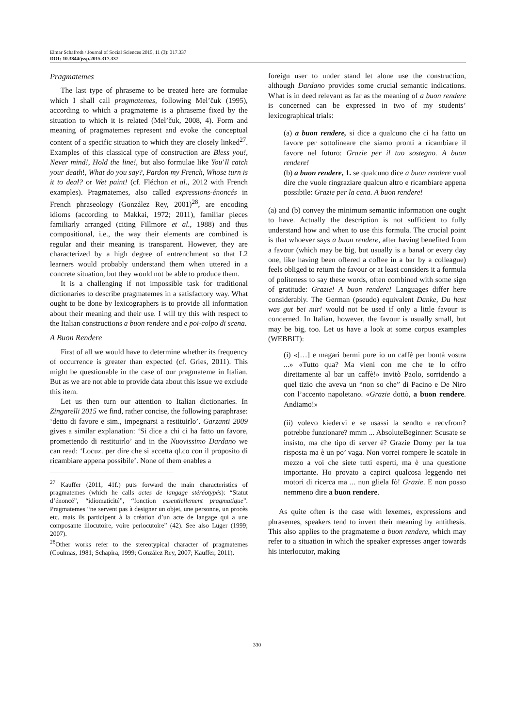Elmar Schafroth / Journal of Social Sciences 2015, 11 (3): 317.337
DOI: 10.3844/jssp.2015.317.337
Pragmatemes
The last type of phraseme to be treated here are formulae which I shall call pragmatemes, following Mel’čuk (1995), according to which a pragmateme is a phraseme fixed by the situation to which it is related (Mel’čuk, 2008, 4). Form and meaning of pragmatemes represent and evoke the conceptual content of a specific situation to which they are closely linked<sup>27</sup>. Examples of this classical type of construction are Bless you!, Never mind!, Hold the line!, but also formulae like You’ll catch your death!, What do you say?, Pardon my French, Whose turn is it to deal? or Wet paint! (cf. Fléchon et al., 2012 with French examples). Pragmatemes, also called expressions-énoncés in French phraseology (González Rey, 2001)<sup>28</sup>, are encoding idioms (according to Makkai, 1972; 2011), familiar pieces familiarly arranged (citing Fillmore et al., 1988) and thus compositional, i.e., the way their elements are combined is regular and their meaning is transparent. However, they are characterized by a high degree of entrenchment so that L2 learners would probably understand them when uttered in a concrete situation, but they would not be able to produce them.
It is a challenging if not impossible task for traditional dictionaries to describe pragmatemes in a satisfactory way. What ought to be done by lexicographers is to provide all information about their meaning and their use. I will try this with respect to the Italian constructions a buon rendere and e poi-colpo di scena.
A Buon Rendere
First of all we would have to determine whether its frequency of occurrence is greater than expected (cf. Gries, 2011). This might be questionable in the case of our pragmateme in Italian. But as we are not able to provide data about this issue we exclude this item.
Let us then turn our attention to Italian dictionaries. In Zingarelli 2015 we find, rather concise, the following paraphrase: ‘detto di favore e sim., impegnarsi a restituirlo’. Garzanti 2009 gives a similar explanation: ‘Si dice a chi ci ha fatto un favore, promettendo di restituirlo’ and in the Nuovissimo Dardano we can read: ‘Locuz. per dire che si accetta ql.co con il proposito di ricambiare appena possibile’. None of them enables a
<sup>27</sup> Kauffer (2011, 41f.) puts forward the main characteristics of pragmatemes (which he calls actes de langage stéréotypés): “Statut d’énoncé”, “idiomaticité”, “fonction essentiellement pragmatique”. Pragmatemes “ne servent pas à designer un objet, une personne, un procès etc. mais ils participent à la création d’un acte de langage qui a une composante illocutoire, voire perlocutoire” (42). See also Lüger (1999; 2007).
<sup>28</sup> Other works refer to the stereotypical character of pragmatemes (Coulmas, 1981; Schapira, 1999; González Rey, 2007; Kauffer, 2011).
foreign user to under stand let alone use the construction, although Dardano provides some crucial semantic indications. What is in deed relevant as far as the meaning of a buon rendere is concerned can be expressed in two of my students’ lexicographical trials:
(a) a buon rendere, si dice a qualcuno che ci ha fatto un favore per sottolineare che siamo pronti a ricambiare il favore nel futuro: Grazie per il tuo sostegno. A buon rendere!
(b) a buon rendere, 1. se qualcuno dice a buon rendere vuol dire che vuole ringraziare qualcun altro e ricambiare appena possibile: Grazie per la cena. A buon rendere!
(a) and (b) convey the minimum semantic information one ought to have. Actually the description is not sufficient to fully understand how and when to use this formula. The crucial point is that whoever says a buon rendere, after having benefited from a favour (which may be big, but usually is a banal or every day one, like having been offered a coffee in a bar by a colleague) feels obliged to return the favour or at least considers it a formula of politeness to say these words, often combined with some sign of gratitude: Grazie! A buon rendere! Languages differ here considerably. The German (pseudo) equivalent Danke, Du hast was gut bei mir! would not be used if only a little favour is concerned. In Italian, however, the favour is usually small, but may be big, too. Let us have a look at some corpus examples (WEBBIT):
(i) «[…] e magari bermi pure io un caffè per bontà vostra ...» «Tutto qua? Ma vieni con me che te lo offro direttamente al bar un caffè!» invitò Paolo, sorridendo a quel tizio che aveva un “non so che” di Pacino e De Niro con l’accento napoletano. «Grazie dottò, a buon rendere. Andiamo!»
(ii) volevo kiedervi e se usassi la sendto e recvfrom? potrebbe funzionare? mmm ... AbsoluteBeginner: Scusate se insisto, ma che tipo di server è? Grazie Domy per la tua risposta ma è un po’ vaga. Non vorrei rompere le scatole in mezzo a voi che siete tutti esperti, ma è una questione importante. Ho provato a capirci qualcosa leggendo nei motori di ricerca ma ... nun gliela fò! Grazie. E non posso nemmeno dire a buon rendere.
As quite often is the case with lexemes, expressions and phrasemes, speakers tend to invert their meaning by antithesis. This also applies to the pragmateme a buon rendere, which may refer to a situation in which the speaker expresses anger towards his interlocutor, making
330